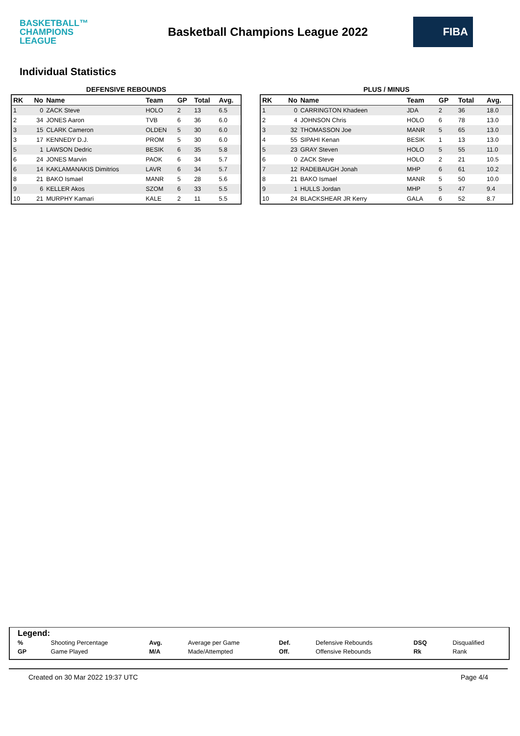BASKETBALL™
CHAMPIONS
LEAGUE
Basketball Champions League 2022
FIBA
Individual Statistics
DEFENSIVE REBOUNDS
| RK | No | Name | Team | GP | Total | Avg. |
| --- | --- | --- | --- | --- | --- | --- |
| 1 | 0 | ZACK Steve | HOLO | 2 | 13 | 6.5 |
| 2 | 34 | JONES Aaron | TVB | 6 | 36 | 6.0 |
| 3 | 15 | CLARK Cameron | OLDEN | 5 | 30 | 6.0 |
| 3 | 17 | KENNEDY D.J. | PROM | 5 | 30 | 6.0 |
| 5 | 1 | LAWSON Dedric | BESIK | 6 | 35 | 5.8 |
| 6 | 24 | JONES Marvin | PAOK | 6 | 34 | 5.7 |
| 6 | 14 | KAKLAMANAKIS Dimitrios | LAVR | 6 | 34 | 5.7 |
| 8 | 21 | BAKO Ismael | MANR | 5 | 28 | 5.6 |
| 9 | 6 | KELLER Akos | SZOM | 6 | 33 | 5.5 |
| 10 | 21 | MURPHY Kamari | KALE | 2 | 11 | 5.5 |
PLUS / MINUS
| RK | No | Name | Team | GP | Total | Avg. |
| --- | --- | --- | --- | --- | --- | --- |
| 1 | 0 | CARRINGTON Khadeen | JDA | 2 | 36 | 18.0 |
| 2 | 4 | JOHNSON Chris | HOLO | 6 | 78 | 13.0 |
| 3 | 32 | THOMASSON Joe | MANR | 5 | 65 | 13.0 |
| 4 | 55 | SIPAHI Kenan | BESIK | 1 | 13 | 13.0 |
| 5 | 23 | GRAY Steven | HOLO | 5 | 55 | 11.0 |
| 6 | 0 | ZACK Steve | HOLO | 2 | 21 | 10.5 |
| 7 | 12 | RADEBAUGH Jonah | MHP | 6 | 61 | 10.2 |
| 8 | 21 | BAKO Ismael | MANR | 5 | 50 | 10.0 |
| 9 | 1 | HULLS Jordan | MHP | 5 | 47 | 9.4 |
| 10 | 24 | BLACKSHEAR JR Kerry | GALA | 6 | 52 | 8.7 |
Legend:
| % | Shooting Percentage | Avg. | Average per Game | Def. | Defensive Rebounds | DSQ | Disqualified |
| GP | Game Played | M/A | Made/Attempted | Off. | Offensive Rebounds | Rk | Rank |
Created on 30 Mar 2022 19:37 UTC Page 4/4